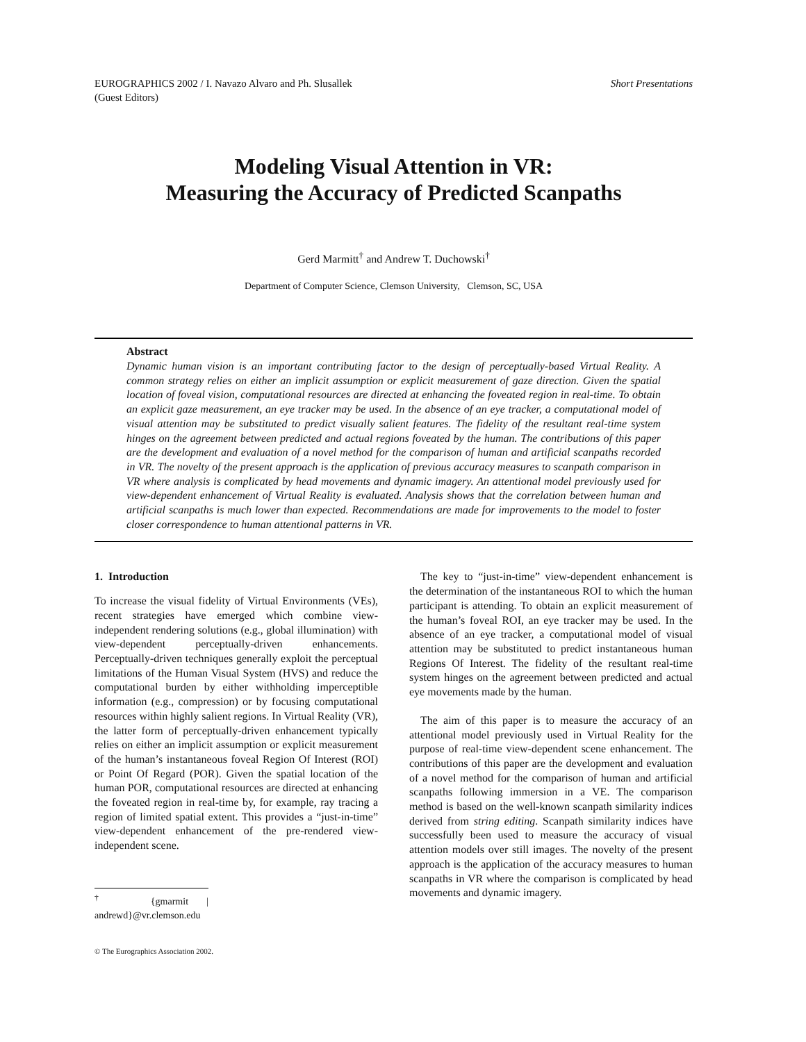EUROGRAPHICS 2002 / I. Navazo Alvaro and Ph. Slusallek
(Guest Editors)
Short Presentations
Modeling Visual Attention in VR:
Measuring the Accuracy of Predicted Scanpaths
Gerd Marmitt<sup>†</sup> and Andrew T. Duchowski<sup>†</sup>
Department of Computer Science, Clemson University, Clemson, SC, USA
Abstract
Dynamic human vision is an important contributing factor to the design of perceptually-based Virtual Reality. A common strategy relies on either an implicit assumption or explicit measurement of gaze direction. Given the spatial location of foveal vision, computational resources are directed at enhancing the foveated region in real-time. To obtain an explicit gaze measurement, an eye tracker may be used. In the absence of an eye tracker, a computational model of visual attention may be substituted to predict visually salient features. The fidelity of the resultant real-time system hinges on the agreement between predicted and actual regions foveated by the human. The contributions of this paper are the development and evaluation of a novel method for the comparison of human and artificial scanpaths recorded in VR. The novelty of the present approach is the application of previous accuracy measures to scanpath comparison in VR where analysis is complicated by head movements and dynamic imagery. An attentional model previously used for view-dependent enhancement of Virtual Reality is evaluated. Analysis shows that the correlation between human and artificial scanpaths is much lower than expected. Recommendations are made for improvements to the model to foster closer correspondence to human attentional patterns in VR.
1. Introduction
To increase the visual fidelity of Virtual Environments (VEs), recent strategies have emerged which combine view-independent rendering solutions (e.g., global illumination) with view-dependent perceptually-driven enhancements. Perceptually-driven techniques generally exploit the perceptual limitations of the Human Visual System (HVS) and reduce the computational burden by either withholding imperceptible information (e.g., compression) or by focusing computational resources within highly salient regions. In Virtual Reality (VR), the latter form of perceptually-driven enhancement typically relies on either an implicit assumption or explicit measurement of the human’s instantaneous foveal Region Of Interest (ROI) or Point Of Regard (POR). Given the spatial location of the human POR, computational resources are directed at enhancing the foveated region in real-time by, for example, ray tracing a region of limited spatial extent. This provides a “just-in-time” view-dependent enhancement of the pre-rendered view-independent scene.
<sup>†</sup> {gmarmit | andrewd}@vr.clemson.edu
© The Eurographics Association 2002.
The key to “just-in-time” view-dependent enhancement is the determination of the instantaneous ROI to which the human participant is attending. To obtain an explicit measurement of the human’s foveal ROI, an eye tracker may be used. In the absence of an eye tracker, a computational model of visual attention may be substituted to predict instantaneous human Regions Of Interest. The fidelity of the resultant real-time system hinges on the agreement between predicted and actual eye movements made by the human.
The aim of this paper is to measure the accuracy of an attentional model previously used in Virtual Reality for the purpose of real-time view-dependent scene enhancement. The contributions of this paper are the development and evaluation of a novel method for the comparison of human and artificial scanpaths following immersion in a VE. The comparison method is based on the well-known scanpath similarity indices derived from string editing. Scanpath similarity indices have successfully been used to measure the accuracy of visual attention models over still images. The novelty of the present approach is the application of the accuracy measures to human scanpaths in VR where the comparison is complicated by head movements and dynamic imagery.